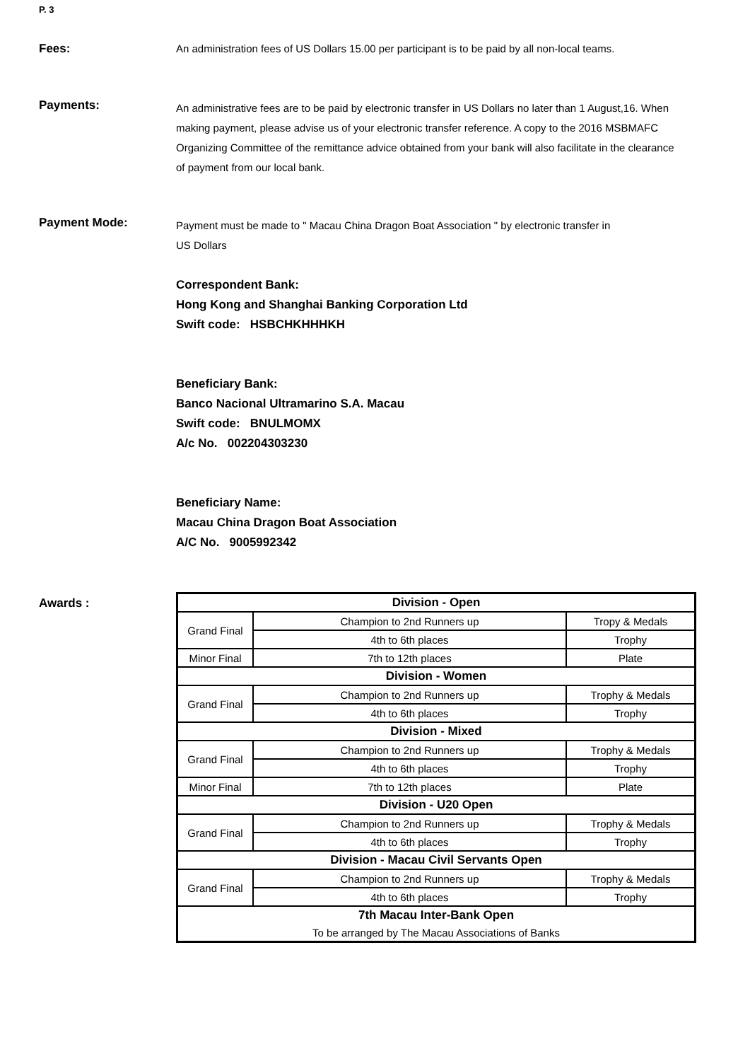P. 3
Fees:
An administration fees of US Dollars 15.00 per participant is to be paid by all non-local teams.
Payments:
An administrative fees are to be paid by electronic transfer in US Dollars no later than 1 August,16. When making payment, please advise us of your electronic transfer reference. A copy to the 2016 MSBMAFC Organizing Committee of the remittance advice obtained from your bank will also facilitate in the clearance of payment from our local bank.
Payment Mode:
Payment must be made to " Macau China Dragon Boat Association " by electronic transfer in
US Dollars
Correspondent Bank:
Hong Kong and Shanghai Banking Corporation Ltd
Swift code: HSBCHKHHHKH
Beneficiary Bank:
Banco Nacional Ultramarino S.A. Macau
Swift code: BNULMOMX
A/c No. 002204303230
Beneficiary Name:
Macau China Dragon Boat Association
A/C No. 9005992342
Awards :
| Division - Open | | |
| Grand Final | Champion to 2nd Runners up | Tropy & Medals |
| | 4th to 6th places | Trophy |
| Minor Final | 7th to 12th places | Plate |
| Division - Women | | |
| Grand Final | Champion to 2nd Runners up | Trophy & Medals |
| | 4th to 6th places | Trophy |
| Division - Mixed | | |
| Grand Final | Champion to 2nd Runners up | Trophy & Medals |
| | 4th to 6th places | Trophy |
| Minor Final | 7th to 12th places | Plate |
| Division - U20 Open | | |
| Grand Final | Champion to 2nd Runners up | Trophy & Medals |
| | 4th to 6th places | Trophy |
| Division - Macau Civil Servants Open | | |
| Grand Final | Champion to 2nd Runners up | Trophy & Medals |
| | 4th to 6th places | Trophy |
| 7th Macau Inter-Bank Open | | |
| To be arranged by The Macau Associations of Banks | | |